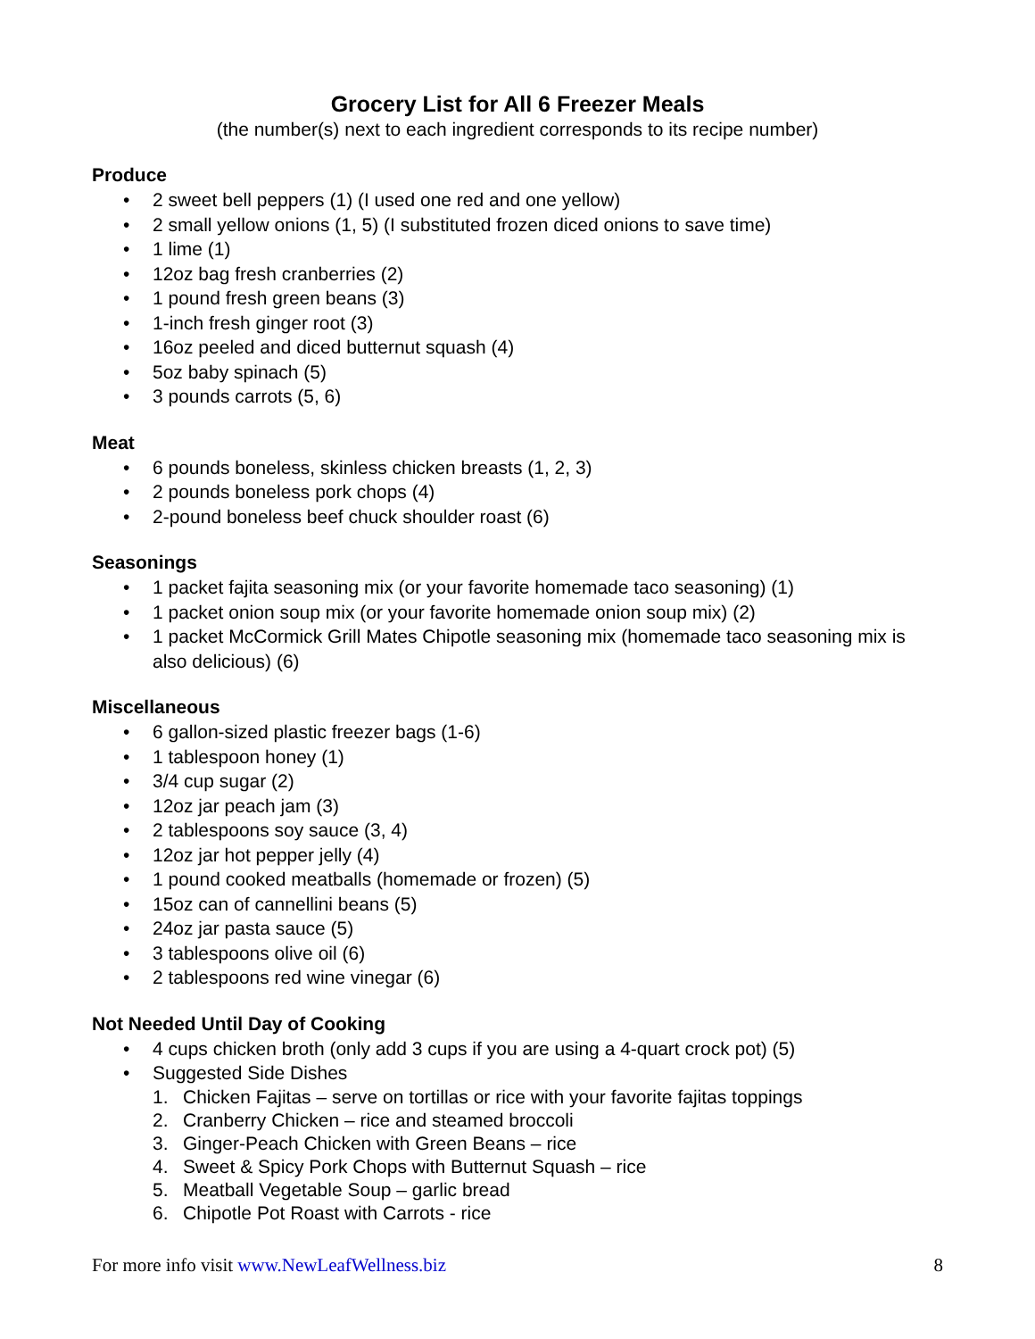Grocery List for All 6 Freezer Meals
(the number(s) next to each ingredient corresponds to its recipe number)
Produce
• 2 sweet bell peppers (1) (I used one red and one yellow)
• 2 small yellow onions (1, 5) (I substituted frozen diced onions to save time)
• 1 lime (1)
• 12oz bag fresh cranberries (2)
• 1 pound fresh green beans (3)
• 1-inch fresh ginger root (3)
• 16oz peeled and diced butternut squash (4)
• 5oz baby spinach (5)
• 3 pounds carrots (5, 6)
Meat
• 6 pounds boneless, skinless chicken breasts (1, 2, 3)
• 2 pounds boneless pork chops (4)
• 2-pound boneless beef chuck shoulder roast (6)
Seasonings
• 1 packet fajita seasoning mix (or your favorite homemade taco seasoning) (1)
• 1 packet onion soup mix (or your favorite homemade onion soup mix) (2)
• 1 packet McCormick Grill Mates Chipotle seasoning mix (homemade taco seasoning mix is also delicious) (6)
Miscellaneous
• 6 gallon-sized plastic freezer bags (1-6)
• 1 tablespoon honey (1)
• 3/4 cup sugar (2)
• 12oz jar peach jam (3)
• 2 tablespoons soy sauce (3, 4)
• 12oz jar hot pepper jelly (4)
• 1 pound cooked meatballs (homemade or frozen) (5)
• 15oz can of cannellini beans (5)
• 24oz jar pasta sauce (5)
• 3 tablespoons olive oil (6)
• 2 tablespoons red wine vinegar (6)
Not Needed Until Day of Cooking
• 4 cups chicken broth (only add 3 cups if you are using a 4-quart crock pot) (5)
• Suggested Side Dishes
1. Chicken Fajitas – serve on tortillas or rice with your favorite fajitas toppings
2. Cranberry Chicken – rice and steamed broccoli
3. Ginger-Peach Chicken with Green Beans – rice
4. Sweet & Spicy Pork Chops with Butternut Squash – rice
5. Meatball Vegetable Soup – garlic bread
6. Chipotle Pot Roast with Carrots - rice
For more info visit www.NewLeafWellness.biz 8